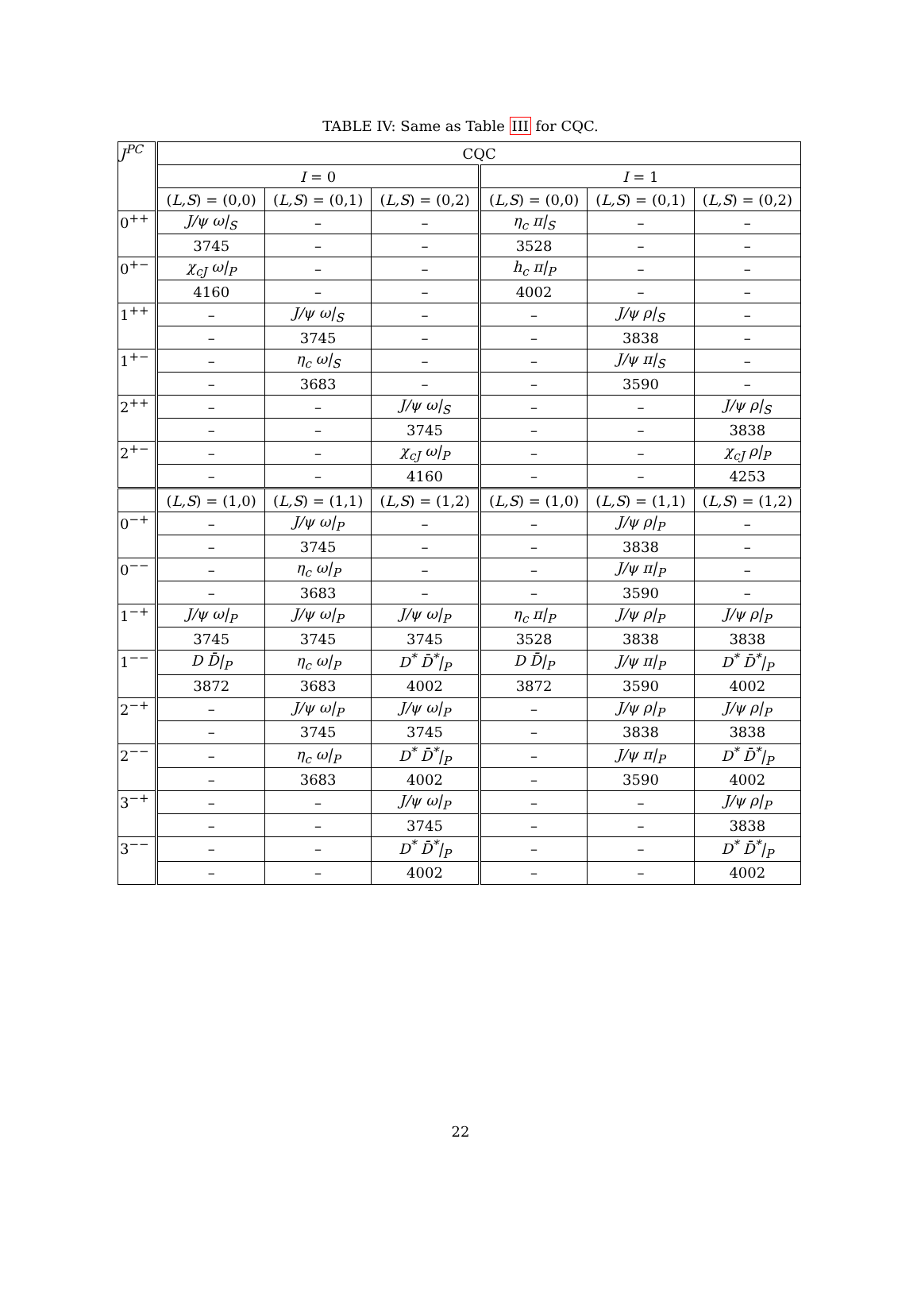TABLE IV: Same as Table III for CQC.
| J<sup>PC</sup> | CQC | | | | | |
| --- | --- | --- | --- | --- | --- | --- |
| | I = 0 | | | I = 1 | | |
| | ( L,S ) = (0,0) | ( L,S ) = (0,1) | ( L,S ) = (0,2) | ( L,S ) = (0,0) | ( L,S ) = (0,1) | ( L,S ) = (0,2) |
| 0<sup>++</sup> | J/ψ ω/<sub>S</sub> | – | – | η<sub>c</sub> π/<sub>S</sub> | – | – |
| | 3745 | – | – | 3528 | – | – |
| 0<sup>+−</sup> | χ<sub>cJ</sub> ω/<sub>P</sub> | – | – | h<sub>c</sub> π/<sub>P</sub> | – | – |
| | 4160 | – | – | 4002 | – | – |
| 1<sup>++</sup> | – | J/ψ ω/<sub>S</sub> | – | – | J/ψ ρ/<sub>S</sub> | – |
| | – | 3745 | – | – | 3838 | – |
| 1<sup>+−</sup> | – | η<sub>c</sub> ω/<sub>S</sub> | – | – | J/ψ π/<sub>S</sub> | – |
| | – | 3683 | – | – | 3590 | – |
| 2<sup>++</sup> | – | – | J/ψ ω/<sub>S</sub> | – | – | J/ψ ρ/<sub>S</sub> |
| | – | – | 3745 | – | – | 3838 |
| 2<sup>+−</sup> | – | – | χ<sub>cJ</sub> ω/<sub>P</sub> | – | – | χ<sub>cJ</sub> ρ/<sub>P</sub> |
| | – | – | 4160 | – | – | 4253 |
| | ( L,S ) = (1,0) | ( L,S ) = (1,1) | ( L,S ) = (1,2) | ( L,S ) = (1,0) | ( L,S ) = (1,1) | ( L,S ) = (1,2) |
| 0<sup>−+</sup> | – | J/ψ ω/<sub>P</sub> | – | – | J/ψ ρ/<sub>P</sub> | – |
| | – | 3745 | – | – | 3838 | – |
| 0<sup>−−</sup> | – | η<sub>c</sub> ω/<sub>P</sub> | – | – | J/ψ π/<sub>P</sub> | – |
| | – | 3683 | – | – | 3590 | – |
| 1<sup>−+</sup> | J/ψ ω/<sub>P</sub> | J/ψ ω/<sub>P</sub> | J/ψ ω/<sub>P</sub> | η<sub>c</sub> π/<sub>P</sub> | J/ψ ρ/<sub>P</sub> | J/ψ ρ/<sub>P</sub> |
| | 3745 | 3745 | 3745 | 3528 | 3838 | 3838 |
| 1<sup>−−</sup> | D D̄/<sub>P</sub> | η<sub>c</sub> ω/<sub>P</sub> | D<sup>*</sup> D̄<sup>*</sup>/<sub>P</sub> | D D̄/<sub>P</sub> | J/ψ π/<sub>P</sub> | D<sup>*</sup> D̄<sup>*</sup>/<sub>P</sub> |
| | 3872 | 3683 | 4002 | 3872 | 3590 | 4002 |
| 2<sup>−+</sup> | – | J/ψ ω/<sub>P</sub> | J/ψ ω/<sub>P</sub> | – | J/ψ ρ/<sub>P</sub> | J/ψ ρ/<sub>P</sub> |
| | – | 3745 | 3745 | – | 3838 | 3838 |
| 2<sup>−−</sup> | – | η<sub>c</sub> ω/<sub>P</sub> | D<sup>*</sup> D̄<sup>*</sup>/<sub>P</sub> | – | J/ψ π/<sub>P</sub> | D<sup>*</sup> D̄<sup>*</sup>/<sub>P</sub> |
| | – | 3683 | 4002 | – | 3590 | 4002 |
| 3<sup>−+</sup> | – | – | J/ψ ω/<sub>P</sub> | – | – | J/ψ ρ/<sub>P</sub> |
| | – | – | 3745 | – | – | 3838 |
| 3<sup>−−</sup> | – | – | D<sup>*</sup> D̄<sup>*</sup>/<sub>P</sub> | – | – | D<sup>*</sup> D̄<sup>*</sup>/<sub>P</sub> |
| | – | – | 4002 | – | – | 4002 |
22